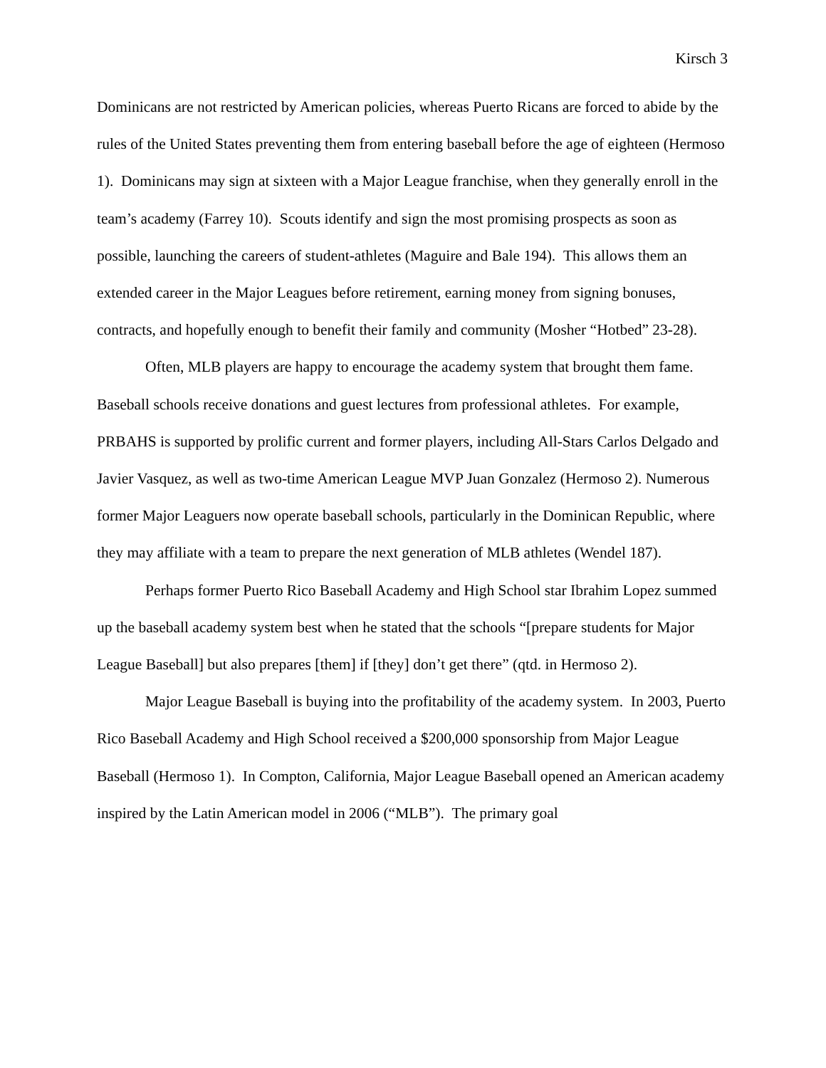Kirsch 3
Dominicans are not restricted by American policies, whereas Puerto Ricans are forced to abide by the rules of the United States preventing them from entering baseball before the age of eighteen (Hermoso 1). Dominicans may sign at sixteen with a Major League franchise, when they generally enroll in the team’s academy (Farrey 10). Scouts identify and sign the most promising prospects as soon as possible, launching the careers of student-athletes (Maguire and Bale 194). This allows them an extended career in the Major Leagues before retirement, earning money from signing bonuses, contracts, and hopefully enough to benefit their family and community (Mosher “Hotbed” 23-28).
Often, MLB players are happy to encourage the academy system that brought them fame. Baseball schools receive donations and guest lectures from professional athletes. For example, PRBAHS is supported by prolific current and former players, including All-Stars Carlos Delgado and Javier Vasquez, as well as two-time American League MVP Juan Gonzalez (Hermoso 2). Numerous former Major Leaguers now operate baseball schools, particularly in the Dominican Republic, where they may affiliate with a team to prepare the next generation of MLB athletes (Wendel 187).
Perhaps former Puerto Rico Baseball Academy and High School star Ibrahim Lopez summed up the baseball academy system best when he stated that the schools “[prepare students for Major League Baseball] but also prepares [them] if [they] don’t get there” (qtd. in Hermoso 2).
Major League Baseball is buying into the profitability of the academy system. In 2003, Puerto Rico Baseball Academy and High School received a $200,000 sponsorship from Major League Baseball (Hermoso 1). In Compton, California, Major League Baseball opened an American academy inspired by the Latin American model in 2006 (“MLB”). The primary goal